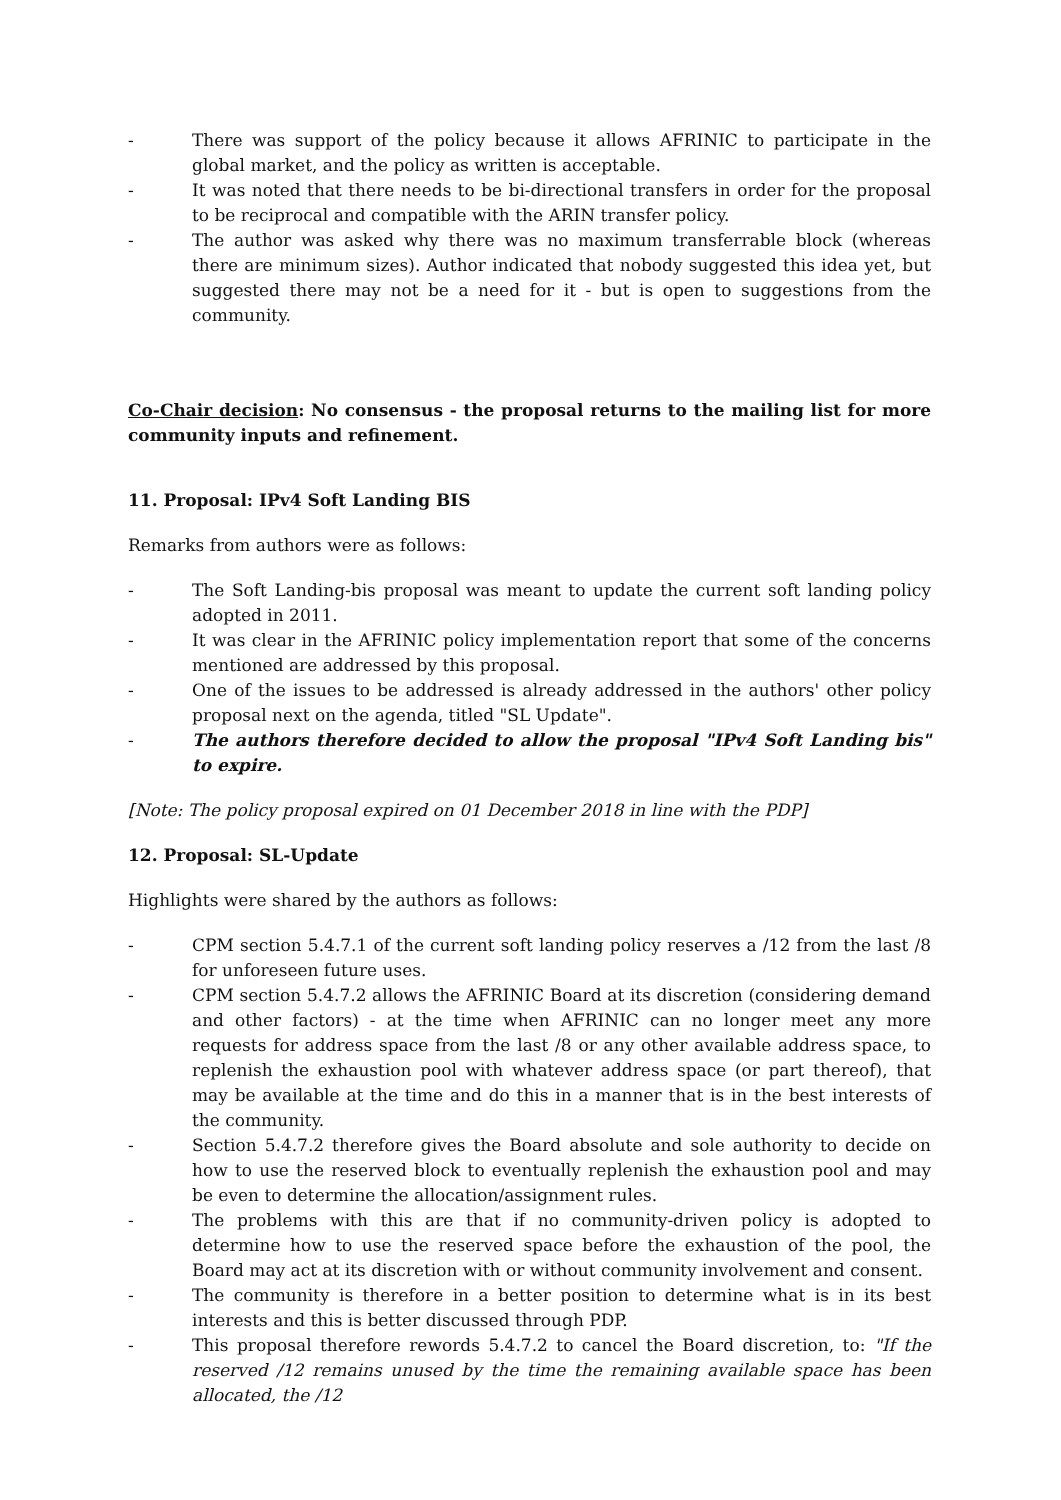- There was support of the policy because it allows AFRINIC to participate in the global market, and the policy as written is acceptable.
- It was noted that there needs to be bi-directional transfers in order for the proposal to be reciprocal and compatible with the ARIN transfer policy.
- The author was asked why there was no maximum transferrable block (whereas there are minimum sizes). Author indicated that nobody suggested this idea yet, but suggested there may not be a need for it - but is open to suggestions from the community.
Co-Chair decision: No consensus - the proposal returns to the mailing list for more community inputs and refinement.
11. Proposal: IPv4 Soft Landing BIS
Remarks from authors were as follows:
- The Soft Landing-bis proposal was meant to update the current soft landing policy adopted in 2011.
- It was clear in the AFRINIC policy implementation report that some of the concerns mentioned are addressed by this proposal.
- One of the issues to be addressed is already addressed in the authors' other policy proposal next on the agenda, titled "SL Update".
- The authors therefore decided to allow the proposal "IPv4 Soft Landing bis" to expire.
[Note: The policy proposal expired on 01 December 2018 in line with the PDP]
12. Proposal: SL-Update
Highlights were shared by the authors as follows:
- CPM section 5.4.7.1 of the current soft landing policy reserves a /12 from the last /8 for unforeseen future uses.
- CPM section 5.4.7.2 allows the AFRINIC Board at its discretion (considering demand and other factors) - at the time when AFRINIC can no longer meet any more requests for address space from the last /8 or any other available address space, to replenish the exhaustion pool with whatever address space (or part thereof), that may be available at the time and do this in a manner that is in the best interests of the community.
- Section 5.4.7.2 therefore gives the Board absolute and sole authority to decide on how to use the reserved block to eventually replenish the exhaustion pool and may be even to determine the allocation/assignment rules.
- The problems with this are that if no community-driven policy is adopted to determine how to use the reserved space before the exhaustion of the pool, the Board may act at its discretion with or without community involvement and consent.
- The community is therefore in a better position to determine what is in its best interests and this is better discussed through PDP.
- This proposal therefore rewords 5.4.7.2 to cancel the Board discretion, to: "If the reserved /12 remains unused by the time the remaining available space has been allocated, the /12